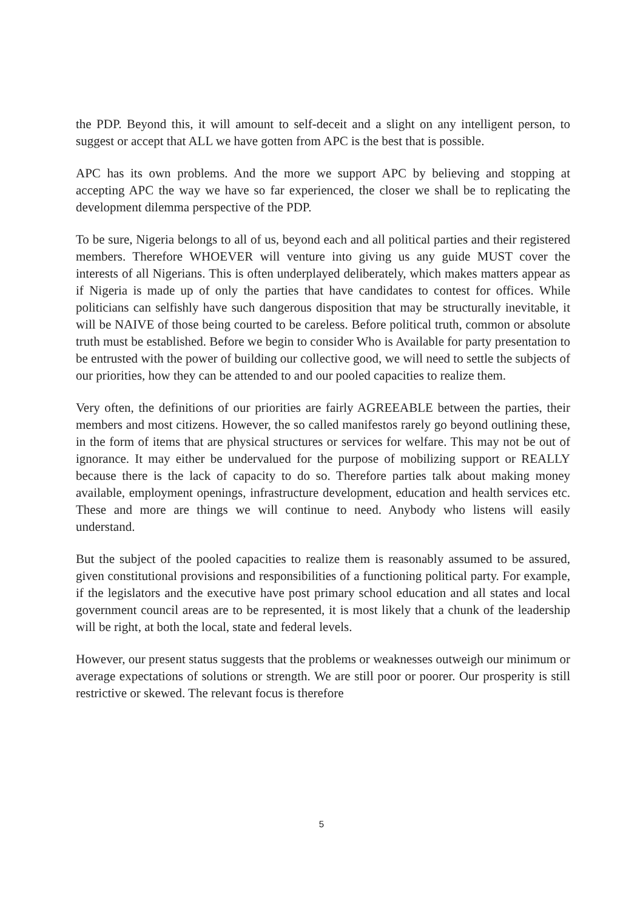the PDP. Beyond this, it will amount to self-deceit and a slight on any intelligent person, to suggest or accept that ALL we have gotten from APC is the best that is possible.
APC has its own problems. And the more we support APC by believing and stopping at accepting APC the way we have so far experienced, the closer we shall be to replicating the development dilemma perspective of the PDP.
To be sure, Nigeria belongs to all of us, beyond each and all political parties and their registered members. Therefore WHOEVER will venture into giving us any guide MUST cover the interests of all Nigerians. This is often underplayed deliberately, which makes matters appear as if Nigeria is made up of only the parties that have candidates to contest for offices. While politicians can selfishly have such dangerous disposition that may be structurally inevitable, it will be NAIVE of those being courted to be careless. Before political truth, common or absolute truth must be established. Before we begin to consider Who is Available for party presentation to be entrusted with the power of building our collective good, we will need to settle the subjects of our priorities, how they can be attended to and our pooled capacities to realize them.
Very often, the definitions of our priorities are fairly AGREEABLE between the parties, their members and most citizens. However, the so called manifestos rarely go beyond outlining these, in the form of items that are physical structures or services for welfare. This may not be out of ignorance. It may either be undervalued for the purpose of mobilizing support or REALLY because there is the lack of capacity to do so. Therefore parties talk about making money available, employment openings, infrastructure development, education and health services etc. These and more are things we will continue to need. Anybody who listens will easily understand.
But the subject of the pooled capacities to realize them is reasonably assumed to be assured, given constitutional provisions and responsibilities of a functioning political party. For example, if the legislators and the executive have post primary school education and all states and local government council areas are to be represented, it is most likely that a chunk of the leadership will be right, at both the local, state and federal levels.
However, our present status suggests that the problems or weaknesses outweigh our minimum or average expectations of solutions or strength. We are still poor or poorer. Our prosperity is still restrictive or skewed. The relevant focus is therefore
5